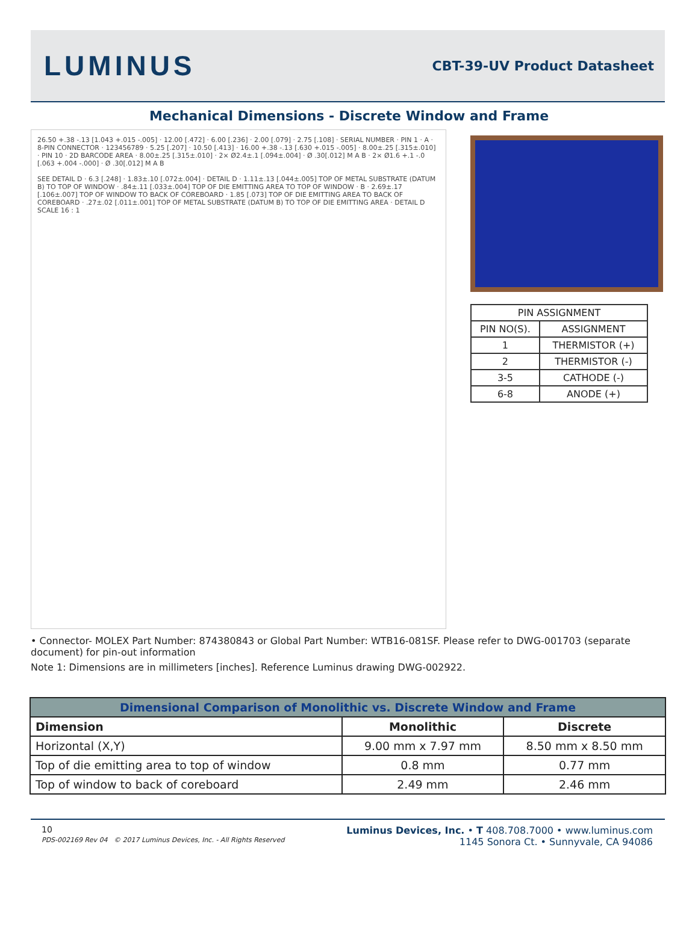LUMINUS
CBT-39-UV Product Datasheet
Mechanical Dimensions - Discrete Window and Frame
26.50 +.38 -.13 [1.043 +.015 -.005] · 12.00 [.472] · 6.00 [.236] · 2.00 [.079] · 2.75 [.108] · SERIAL NUMBER · PIN 1 · A · 8-PIN CONNECTOR · 123456789 · 5.25 [.207] · 10.50 [.413] · 16.00 +.38 -.13 [.630 +.015 -.005] · 8.00±.25 [.315±.010] · PIN 10 · 2D BARCODE AREA · 8.00±.25 [.315±.010] · 2× Ø2.4±.1 [.094±.004] · Ø .30[.012] M A B · 2× Ø1.6 +.1 -.0 [.063 +.004 -.000] · Ø .30[.012] M A B
SEE DETAIL D · 6.3 [.248] · 1.83±.10 [.072±.004] · DETAIL D · 1.11±.13 [.044±.005] TOP OF METAL SUBSTRATE (DATUM B) TO TOP OF WINDOW · .84±.11 [.033±.004] TOP OF DIE EMITTING AREA TO TOP OF WINDOW · B · 2.69±.17 [.106±.007] TOP OF WINDOW TO BACK OF COREBOARD · 1.85 [.073] TOP OF DIE EMITTING AREA TO BACK OF COREBOARD · .27±.02 [.011±.001] TOP OF METAL SUBSTRATE (DATUM B) TO TOP OF DIE EMITTING AREA · DETAIL D SCALE 16 : 1
| PIN ASSIGNMENT | |
| --- | --- |
| PIN NO(S). | ASSIGNMENT |
| 1 | THERMISTOR (+) |
| 2 | THERMISTOR (-) |
| 3-5 | CATHODE (-) |
| 6-8 | ANODE (+) |
• Connector- MOLEX Part Number: 874380843 or Global Part Number: WTB16-081SF. Please refer to DWG-001703 (separate document) for pin-out information
Note 1: Dimensions are in millimeters [inches]. Reference Luminus drawing DWG-002922.
| Dimensional Comparison of Monolithic vs. Discrete Window and Frame | | |
| --- | --- | --- |
| Dimension | Monolithic | Discrete |
| Horizontal (X,Y) | 9.00 mm x 7.97 mm | 8.50 mm x 8.50 mm |
| Top of die emitting area to top of window | 0.8 mm | 0.77 mm |
| Top of window to back of coreboard | 2.49 mm | 2.46 mm |
10
PDS-002169 Rev 04 © 2017 Luminus Devices, Inc. - All Rights Reserved
Luminus Devices, Inc. • T 408.708.7000 • www.luminus.com
1145 Sonora Ct. • Sunnyvale, CA 94086